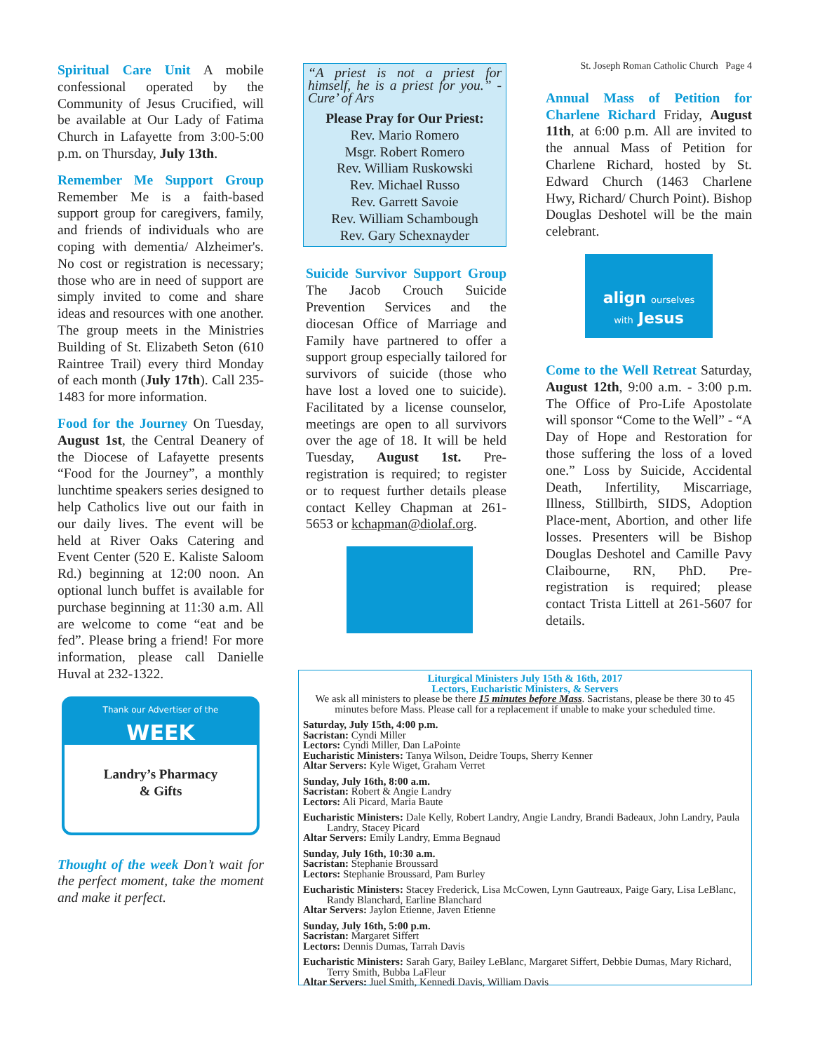Spiritual Care Unit A mobile confessional operated by the Community of Jesus Crucified, will be available at Our Lady of Fatima Church in Lafayette from 3:00-5:00 p.m. on Thursday, July 13th.
Remember Me Support Group Remember Me is a faith-based support group for caregivers, family, and friends of individuals who are coping with dementia/ Alzheimer's. No cost or registration is necessary; those who are in need of support are simply invited to come and share ideas and resources with one another. The group meets in the Ministries Building of St. Elizabeth Seton (610 Raintree Trail) every third Monday of each month (July 17th). Call 235-1483 for more information.
Food for the Journey On Tuesday, August 1st, the Central Deanery of the Diocese of Lafayette presents “Food for the Journey”, a monthly lunchtime speakers series designed to help Catholics live out our faith in our daily lives. The event will be held at River Oaks Catering and Event Center (520 E. Kaliste Saloom Rd.) beginning at 12:00 noon. An optional lunch buffet is available for purchase beginning at 11:30 a.m. All are welcome to come “eat and be fed”. Please bring a friend! For more information, please call Danielle Huval at 232-1322.
Thank our Advertiser of the
WEEK
Landry’s Pharmacy
& Gifts
Thought of the week Don’t wait for the perfect moment, take the moment and make it perfect.
“A priest is not a priest for himself, he is a priest for you.” - Cure’ of Ars
Please Pray for Our Priest:
Rev. Mario Romero
Msgr. Robert Romero
Rev. William Ruskowski
Rev. Michael Russo
Rev. Garrett Savoie
Rev. William Schambough
Rev. Gary Schexnayder
Suicide Survivor Support Group The Jacob Crouch Suicide Prevention Services and the diocesan Office of Marriage and Family have partnered to offer a support group especially tailored for survivors of suicide (those who have lost a loved one to suicide). Facilitated by a license counselor, meetings are open to all survivors over the age of 18. It will be held Tuesday, August 1st. Pre-registration is required; to register or to request further details please contact Kelley Chapman at 261-5653 or kchapman@diolaf.org.
St. Joseph Roman Catholic Church Page 4
Annual Mass of Petition for Charlene Richard Friday, August 11th, at 6:00 p.m. All are invited to the annual Mass of Petition for Charlene Richard, hosted by St. Edward Church (1463 Charlene Hwy, Richard/ Church Point). Bishop Douglas Deshotel will be the main celebrant.
align ourselves
with Jesus
Come to the Well Retreat Saturday, August 12th, 9:00 a.m. - 3:00 p.m. The Office of Pro-Life Apostolate will sponsor “Come to the Well” - “A Day of Hope and Restoration for those suffering the loss of a loved one.” Loss by Suicide, Accidental Death, Infertility, Miscarriage, Illness, Stillbirth, SIDS, Adoption Place-ment, Abortion, and other life losses. Presenters will be Bishop Douglas Deshotel and Camille Pavy Claibourne, RN, PhD. Pre-registration is required; please contact Trista Littell at 261-5607 for details.
Liturgical Ministers July 15th & 16th, 2017
Lectors, Eucharistic Ministers, & Servers
We ask all ministers to please be there 15 minutes before Mass. Sacristans, please be there 30 to 45 minutes before Mass. Please call for a replacement if unable to make your scheduled time.
Saturday, July 15th, 4:00 p.m.
Sacristan: Cyndi Miller
Lectors: Cyndi Miller, Dan LaPointe
Eucharistic Ministers: Tanya Wilson, Deidre Toups, Sherry Kenner
Altar Servers: Kyle Wiget, Graham Verret
Sunday, July 16th, 8:00 a.m.
Sacristan: Robert & Angie Landry
Lectors: Ali Picard, Maria Baute
Eucharistic Ministers: Dale Kelly, Robert Landry, Angie Landry, Brandi Badeaux, John Landry, Paula Landry, Stacey Picard
Altar Servers: Emily Landry, Emma Begnaud
Sunday, July 16th, 10:30 a.m.
Sacristan: Stephanie Broussard
Lectors: Stephanie Broussard, Pam Burley
Eucharistic Ministers: Stacey Frederick, Lisa McCowen, Lynn Gautreaux, Paige Gary, Lisa LeBlanc, Randy Blanchard, Earline Blanchard
Altar Servers: Jaylon Etienne, Javen Etienne
Sunday, July 16th, 5:00 p.m.
Sacristan: Margaret Siffert
Lectors: Dennis Dumas, Tarrah Davis
Eucharistic Ministers: Sarah Gary, Bailey LeBlanc, Margaret Siffert, Debbie Dumas, Mary Richard, Terry Smith, Bubba LaFleur
Altar Servers: Juel Smith, Kennedi Davis, William Davis